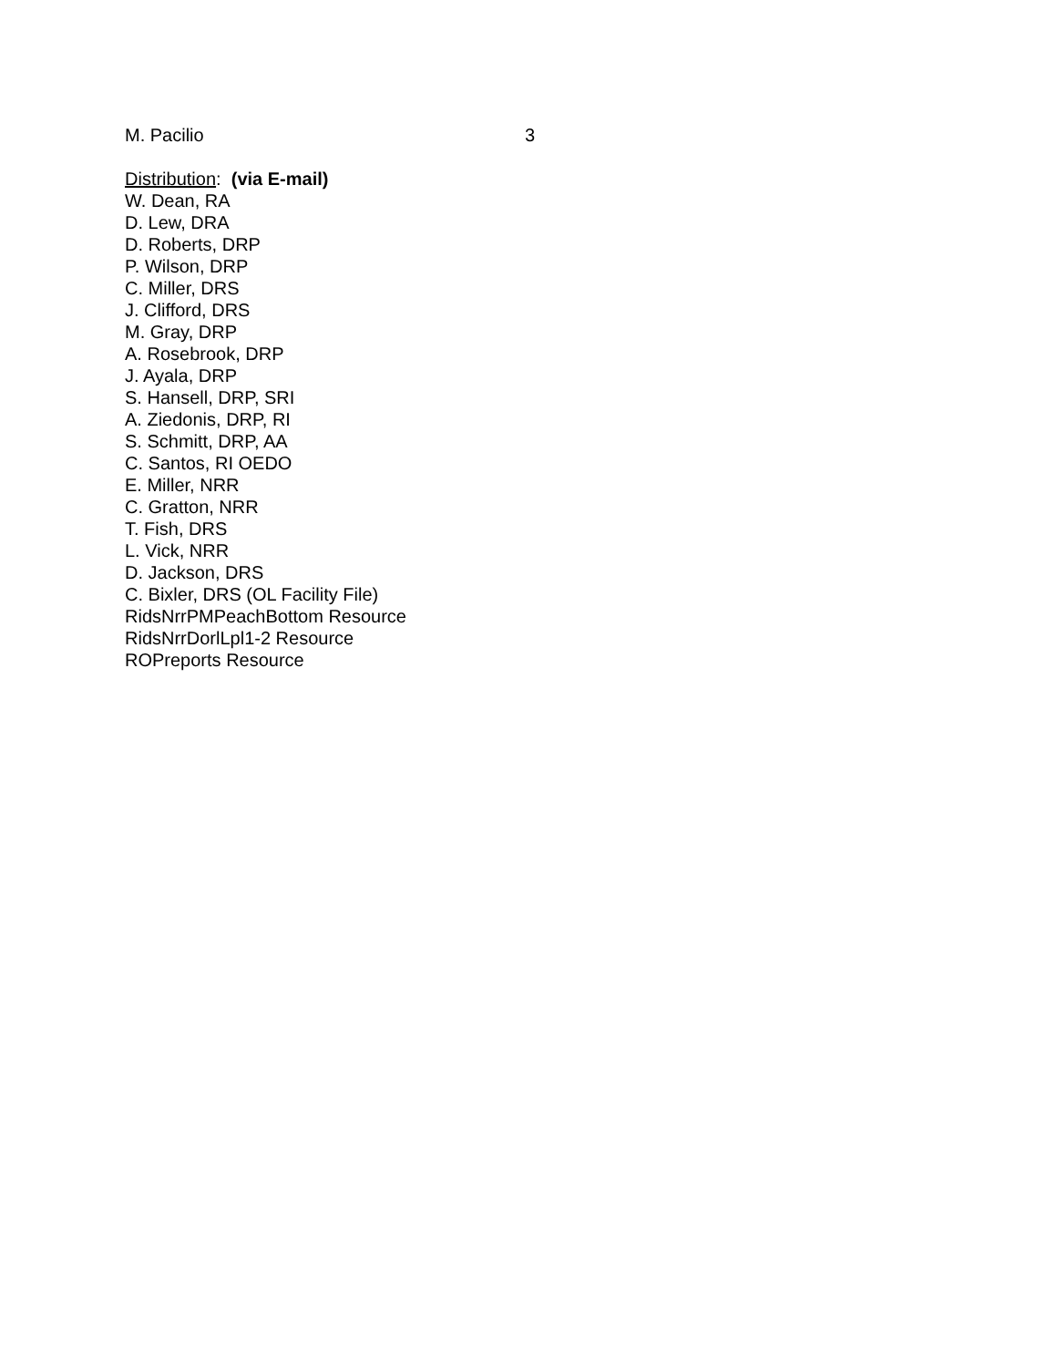M. Pacilio 3
Distribution: (via E-mail)
W. Dean, RA
D. Lew, DRA
D. Roberts, DRP
P. Wilson, DRP
C. Miller, DRS
J. Clifford, DRS
M. Gray, DRP
A. Rosebrook, DRP
J. Ayala, DRP
S. Hansell, DRP, SRI
A. Ziedonis, DRP, RI
S. Schmitt, DRP, AA
C. Santos, RI OEDO
E. Miller, NRR
C. Gratton, NRR
T. Fish, DRS
L. Vick, NRR
D. Jackson, DRS
C. Bixler, DRS (OL Facility File)
RidsNrrPMPeachBottom Resource
RidsNrrDorlLpl1-2 Resource
ROPreports Resource